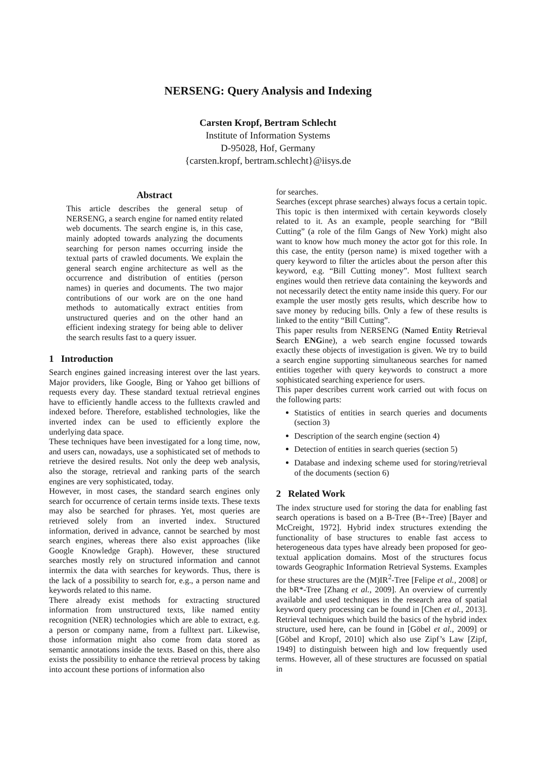NERSENG: Query Analysis and Indexing
Carsten Kropf, Bertram Schlecht
Institute of Information Systems
D-95028, Hof, Germany
{carsten.kropf, bertram.schlecht}@iisys.de
Abstract
This article describes the general setup of NERSENG, a search engine for named entity related web documents. The search engine is, in this case, mainly adopted towards analyzing the documents searching for person names occurring inside the textual parts of crawled documents. We explain the general search engine architecture as well as the occurrence and distribution of entities (person names) in queries and documents. The two major contributions of our work are on the one hand methods to automatically extract entities from unstructured queries and on the other hand an efficient indexing strategy for being able to deliver the search results fast to a query issuer.
1 Introduction
Search engines gained increasing interest over the last years. Major providers, like Google, Bing or Yahoo get billions of requests every day. These standard textual retrieval engines have to efficiently handle access to the fulltexts crawled and indexed before. Therefore, established technologies, like the inverted index can be used to efficiently explore the underlying data space.
These techniques have been investigated for a long time, now, and users can, nowadays, use a sophisticated set of methods to retrieve the desired results. Not only the deep web analysis, also the storage, retrieval and ranking parts of the search engines are very sophisticated, today.
However, in most cases, the standard search engines only search for occurrence of certain terms inside texts. These texts may also be searched for phrases. Yet, most queries are retrieved solely from an inverted index. Structured information, derived in advance, cannot be searched by most search engines, whereas there also exist approaches (like Google Knowledge Graph). However, these structured searches mostly rely on structured information and cannot intermix the data with searches for keywords. Thus, there is the lack of a possibility to search for, e.g., a person name and keywords related to this name.
There already exist methods for extracting structured information from unstructured texts, like named entity recognition (NER) technologies which are able to extract, e.g. a person or company name, from a fulltext part. Likewise, those information might also come from data stored as semantic annotations inside the texts. Based on this, there also exists the possibility to enhance the retrieval process by taking into account these portions of information also
for searches.
Searches (except phrase searches) always focus a certain topic. This topic is then intermixed with certain keywords closely related to it. As an example, people searching for “Bill Cutting” (a role of the film Gangs of New York) might also want to know how much money the actor got for this role. In this case, the entity (person name) is mixed together with a query keyword to filter the articles about the person after this keyword, e.g. “Bill Cutting money”. Most fulltext search engines would then retrieve data containing the keywords and not necessarily detect the entity name inside this query. For our example the user mostly gets results, which describe how to save money by reducing bills. Only a few of these results is linked to the entity “Bill Cutting”.
This paper results from NERSENG (Named Entity Retrieval Search ENGine), a web search engine focussed towards exactly these objects of investigation is given. We try to build a search engine supporting simultaneous searches for named entities together with query keywords to construct a more sophisticated searching experience for users.
This paper describes current work carried out with focus on the following parts:
Statistics of entities in search queries and documents (section 3)
Description of the search engine (section 4)
Detection of entities in search queries (section 5)
Database and indexing scheme used for storing/retrieval of the documents (section 6)
2 Related Work
The index structure used for storing the data for enabling fast search operations is based on a B-Tree (B+-Tree) [Bayer and McCreight, 1972]. Hybrid index structures extending the functionality of base structures to enable fast access to heterogeneous data types have already been proposed for geo-textual application domains. Most of the structures focus towards Geographic Information Retrieval Systems. Examples for these structures are the (M)IR<sup>2</sup>-Tree [Felipe et al., 2008] or the bR*-Tree [Zhang et al., 2009]. An overview of currently available and used techniques in the research area of spatial keyword query processing can be found in [Chen et al., 2013]. Retrieval techniques which build the basics of the hybrid index structure, used here, can be found in [Göbel et al., 2009] or [Göbel and Kropf, 2010] which also use Zipf’s Law [Zipf, 1949] to distinguish between high and low frequently used terms. However, all of these structures are focussed on spatial in